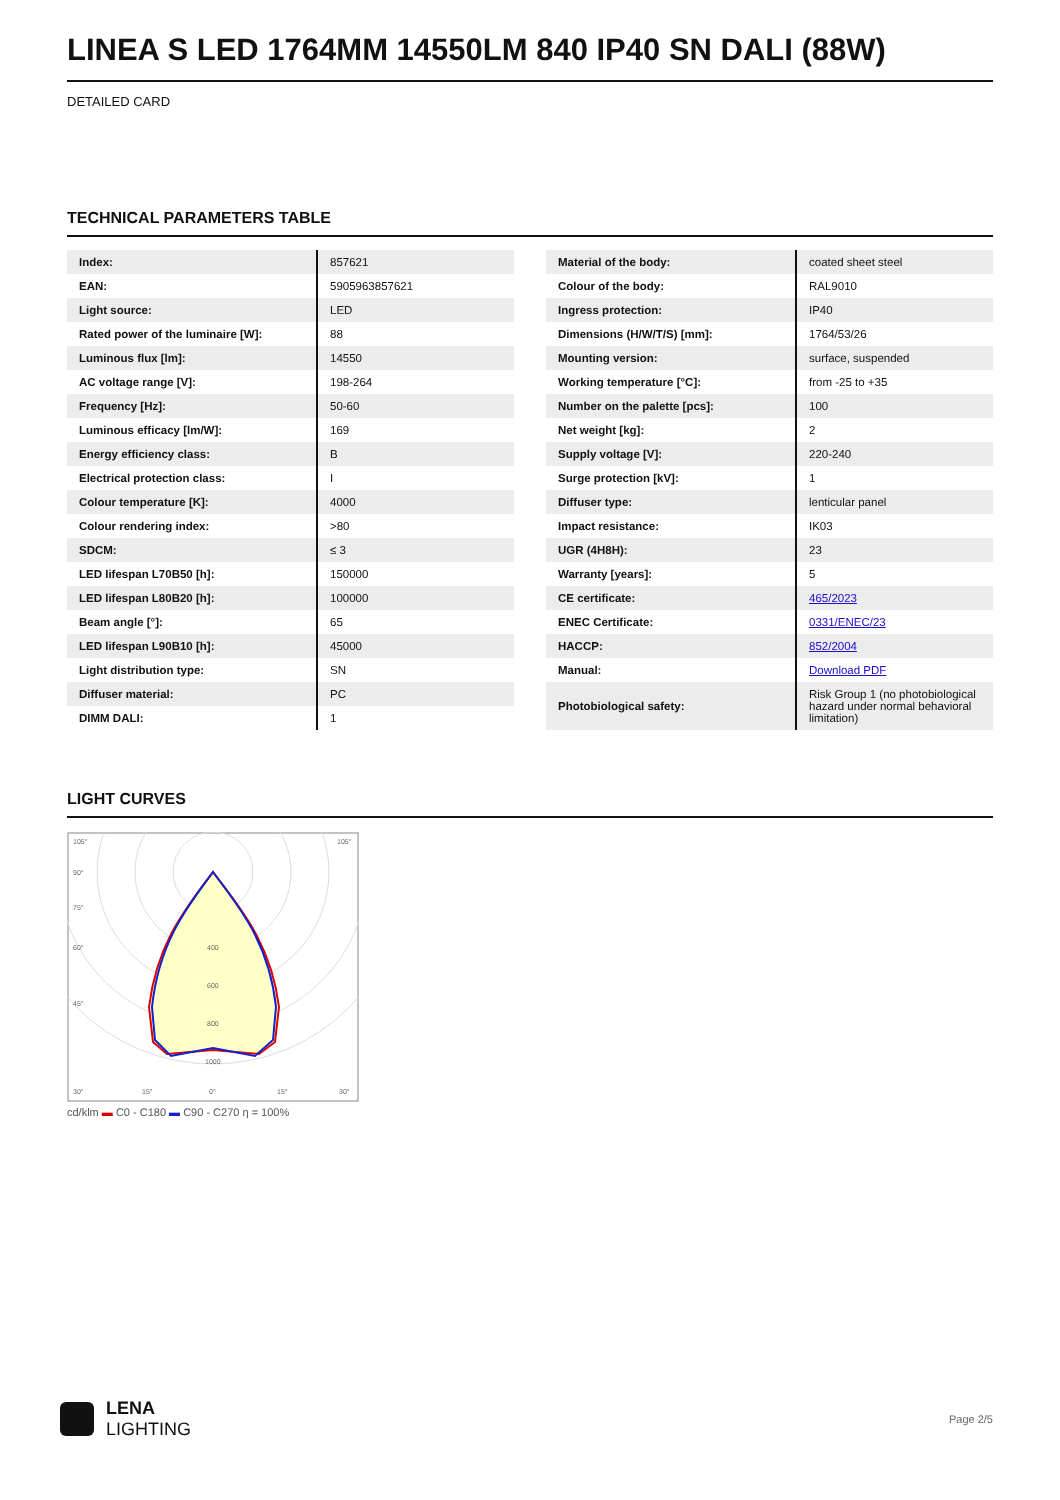LINEA S LED 1764MM 14550LM 840 IP40 SN DALI (88W)
DETAILED CARD
TECHNICAL PARAMETERS TABLE
| Index: | 857621 |
| EAN: | 5905963857621 |
| Light source: | LED |
| Rated power of the luminaire [W]: | 88 |
| Luminous flux [lm]: | 14550 |
| AC voltage range [V]: | 198-264 |
| Frequency [Hz]: | 50-60 |
| Luminous efficacy [lm/W]: | 169 |
| Energy efficiency class: | B |
| Electrical protection class: | I |
| Colour temperature [K]: | 4000 |
| Colour rendering index: | >80 |
| SDCM: | ≤ 3 |
| LED lifespan L70B50 [h]: | 150000 |
| LED lifespan L80B20 [h]: | 100000 |
| Beam angle [°]: | 65 |
| LED lifespan L90B10 [h]: | 45000 |
| Light distribution type: | SN |
| Diffuser material: | PC |
| DIMM DALI: | 1 |
| Material of the body: | coated sheet steel |
| Colour of the body: | RAL9010 |
| Ingress protection: | IP40 |
| Dimensions (H/W/T/S) [mm]: | 1764/53/26 |
| Mounting version: | surface, suspended |
| Working temperature [°C]: | from -25 to +35 |
| Number on the palette [pcs]: | 100 |
| Net weight [kg]: | 2 |
| Supply voltage [V]: | 220-240 |
| Surge protection [kV]: | 1 |
| Diffuser type: | lenticular panel |
| Impact resistance: | IK03 |
| UGR (4H8H): | 23 |
| Warranty [years]: | 5 |
| CE certificate: | 465/2023 |
| ENEC Certificate: | 0331/ENEC/23 |
| HACCP: | 852/2004 |
| Manual: | Download PDF |
| Photobiological safety: | Risk Group 1 (no photobiological hazard under normal behavioral limitation) |
LIGHT CURVES
105°
90°
75°
60°
45°
30°
15°
0°
15°
30°
105°
400
600
800
1000
cd/klm ▬ C0 - C180 ▬ C90 - C270 η = 100%
LENA
LIGHTING
Page 2/5